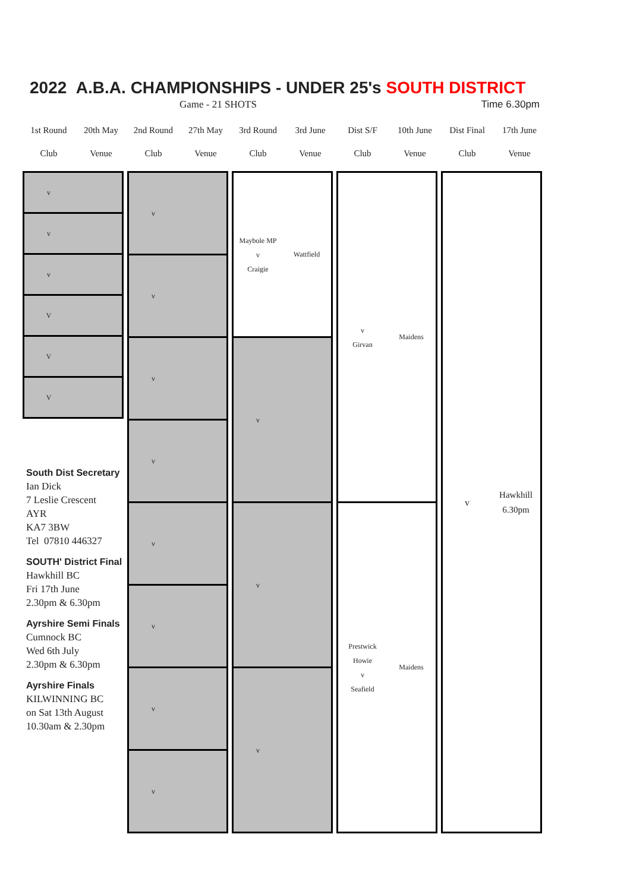2022 A.B.A. CHAMPIONSHIPS - UNDER 25's SOUTH DISTRICT
Game - 21 SHOTS Time 6.30pm
| 1st Round | 20th May | 2nd Round | 27th May | 3rd Round | 3rd June | Dist S/F | 10th June | Dist Final | 17th June |
| Club | Venue | Club | Venue | Club | Venue | Club | Venue | Club | Venue |
v
v
v
V
V
V
South Dist Secretary
Ian Dick
7 Leslie Crescent
AYR
KA7 3BW
Tel 07810 446327
SOUTH' District Final
Hawkhill BC
Fri 17th June
2.30pm & 6.30pm
Ayrshire Semi Finals
Cumnock BC
Wed 6th July
2.30pm & 6.30pm
Ayrshire Finals
KILWINNING BC
on Sat 13th August
10.30am & 2.30pm
v
v
v
v
v
v
v
v
Maybole MP
v
Craigie
Wattfield
v
v
v
v
Girvan
Maidens
Prestwick Howie
v
Seafield
Maidens
v
Hawkhill
6.30pm